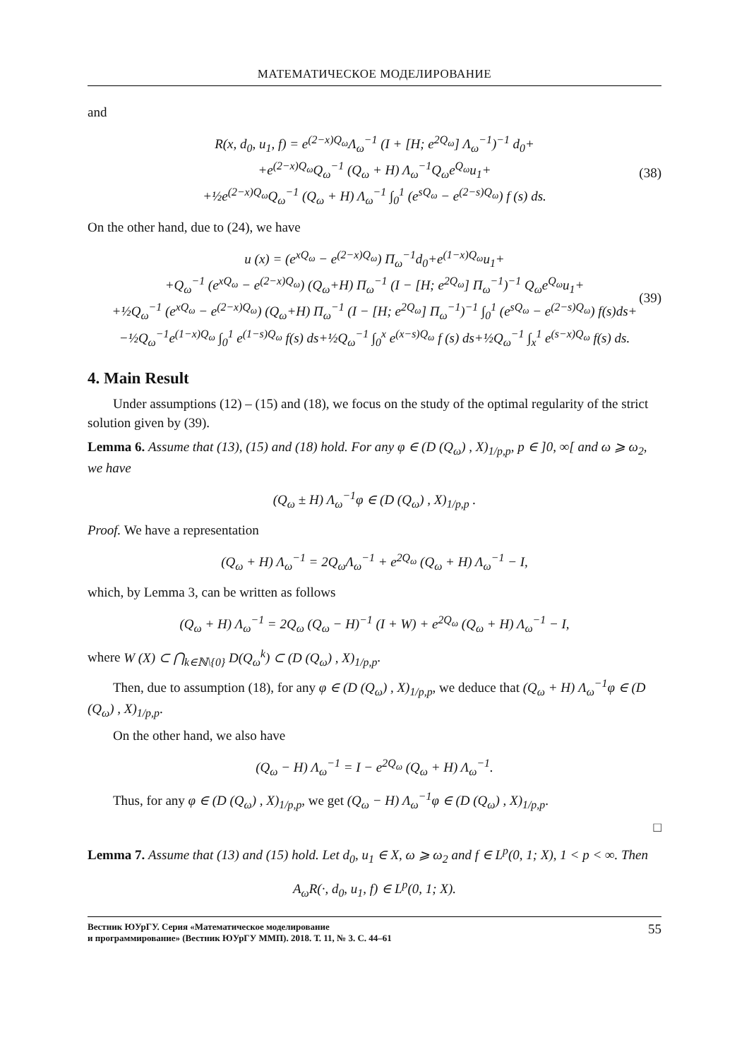МАТЕМАТИЧЕСКОЕ МОДЕЛИРОВАНИЕ
and
R(x, d<sub>0</sub>, u<sub>1</sub>, f) = e<sup>(2−x)Q<sub>ω</sub></sup>Λ<sub>ω</sub><sup>−1</sup> (I + [H; e<sup>2Q<sub>ω</sub></sup>] Λ<sub>ω</sub><sup>−1</sup>)<sup>−1</sup> d<sub>0</sub>+
+e<sup>(2−x)Q<sub>ω</sub></sup>Q<sub>ω</sub><sup>−1</sup> (Q<sub>ω</sub> + H) Λ<sub>ω</sub><sup>−1</sup>Q<sub>ω</sub>e<sup>Q<sub>ω</sub></sup>u<sub>1</sub>+
+½e<sup>(2−x)Q<sub>ω</sub></sup>Q<sub>ω</sub><sup>−1</sup> (Q<sub>ω</sub> + H) Λ<sub>ω</sub><sup>−1</sup> ∫<sub>0</sub><sup>1</sup> (e<sup>sQ<sub>ω</sub></sup> − e<sup>(2−s)Q<sub>ω</sub></sup>) f (s) ds. (38)
On the other hand, due to (24), we have
u (x) = (e<sup>xQ<sub>ω</sub></sup> − e<sup>(2−x)Q<sub>ω</sub></sup>) Π<sub>ω</sub><sup>−1</sup>d<sub>0</sub>+e<sup>(1−x)Q<sub>ω</sub></sup>u<sub>1</sub>+
+Q<sub>ω</sub><sup>−1</sup> (e<sup>xQ<sub>ω</sub></sup> − e<sup>(2−x)Q<sub>ω</sub></sup>) (Q<sub>ω</sub>+H) Π<sub>ω</sub><sup>−1</sup> (I − [H; e<sup>2Q<sub>ω</sub></sup>] Π<sub>ω</sub><sup>−1</sup>)<sup>−1</sup> Q<sub>ω</sub>e<sup>Q<sub>ω</sub></sup>u<sub>1</sub>+
+½Q<sub>ω</sub><sup>−1</sup> (e<sup>xQ<sub>ω</sub></sup> − e<sup>(2−x)Q<sub>ω</sub></sup>) (Q<sub>ω</sub>+H) Π<sub>ω</sub><sup>−1</sup> (I − [H; e<sup>2Q<sub>ω</sub></sup>] Π<sub>ω</sub><sup>−1</sup>)<sup>−1</sup> ∫<sub>0</sub><sup>1</sup> (e<sup>sQ<sub>ω</sub></sup> − e<sup>(2−s)Q<sub>ω</sub></sup>) f(s)ds+
−½Q<sub>ω</sub><sup>−1</sup>e<sup>(1−x)Q<sub>ω</sub></sup> ∫<sub>0</sub><sup>1</sup> e<sup>(1−s)Q<sub>ω</sub></sup> f(s) ds+½Q<sub>ω</sub><sup>−1</sup> ∫<sub>0</sub><sup>x</sup> e<sup>(x−s)Q<sub>ω</sub></sup> f (s) ds+½Q<sub>ω</sub><sup>−1</sup> ∫<sub>x</sub><sup>1</sup> e<sup>(s−x)Q<sub>ω</sub></sup> f(s) ds. (39)
4. Main Result
Under assumptions (12) – (15) and (18), we focus on the study of the optimal regularity of the strict solution given by (39).
Lemma 6. Assume that (13), (15) and (18) hold. For any φ ∈ (D (Q<sub>ω</sub>) , X)<sub>1/p,p</sub>, p ∈ ]0, ∞[ and ω ⩾ ω<sub>2</sub>, we have
(Q<sub>ω</sub> ± H) Λ<sub>ω</sub><sup>−1</sup>φ ∈ (D (Q<sub>ω</sub>) , X)<sub>1/p,p</sub> .
Proof. We have a representation
(Q<sub>ω</sub> + H) Λ<sub>ω</sub><sup>−1</sup> = 2Q<sub>ω</sub>Λ<sub>ω</sub><sup>−1</sup> + e<sup>2Q<sub>ω</sub></sup> (Q<sub>ω</sub> + H) Λ<sub>ω</sub><sup>−1</sup> − I,
which, by Lemma 3, can be written as follows
(Q<sub>ω</sub> + H) Λ<sub>ω</sub><sup>−1</sup> = 2Q<sub>ω</sub> (Q<sub>ω</sub> − H)<sup>−1</sup> (I + W) + e<sup>2Q<sub>ω</sub></sup> (Q<sub>ω</sub> + H) Λ<sub>ω</sub><sup>−1</sup> − I,
where W (X) ⊂ ⋂<sub>k∈ℕ\{0}</sub> D(Q<sub>ω</sub><sup>k</sup>) ⊂ (D (Q<sub>ω</sub>) , X)<sub>1/p,p</sub>.
Then, due to assumption (18), for any φ ∈ (D (Q<sub>ω</sub>) , X)<sub>1/p,p</sub>, we deduce that (Q<sub>ω</sub> + H) Λ<sub>ω</sub><sup>−1</sup>φ ∈ (D (Q<sub>ω</sub>) , X)<sub>1/p,p</sub>.
On the other hand, we also have
(Q<sub>ω</sub> − H) Λ<sub>ω</sub><sup>−1</sup> = I − e<sup>2Q<sub>ω</sub></sup> (Q<sub>ω</sub> + H) Λ<sub>ω</sub><sup>−1</sup>.
Thus, for any φ ∈ (D (Q<sub>ω</sub>) , X)<sub>1/p,p</sub>, we get (Q<sub>ω</sub> − H) Λ<sub>ω</sub><sup>−1</sup>φ ∈ (D (Q<sub>ω</sub>) , X)<sub>1/p,p</sub>.
□
Lemma 7. Assume that (13) and (15) hold. Let d<sub>0</sub>, u<sub>1</sub> ∈ X, ω ⩾ ω<sub>2</sub> and f ∈ L<sup>p</sup>(0, 1; X), 1 < p < ∞. Then
A<sub>ω</sub>R(·, d<sub>0</sub>, u<sub>1</sub>, f) ∈ L<sup>p</sup>(0, 1; X).
Вестник ЮУрГУ. Серия «Математическое моделирование
и программирование» (Вестник ЮУрГУ ММП). 2018. Т. 11, № 3. С. 44–61 55